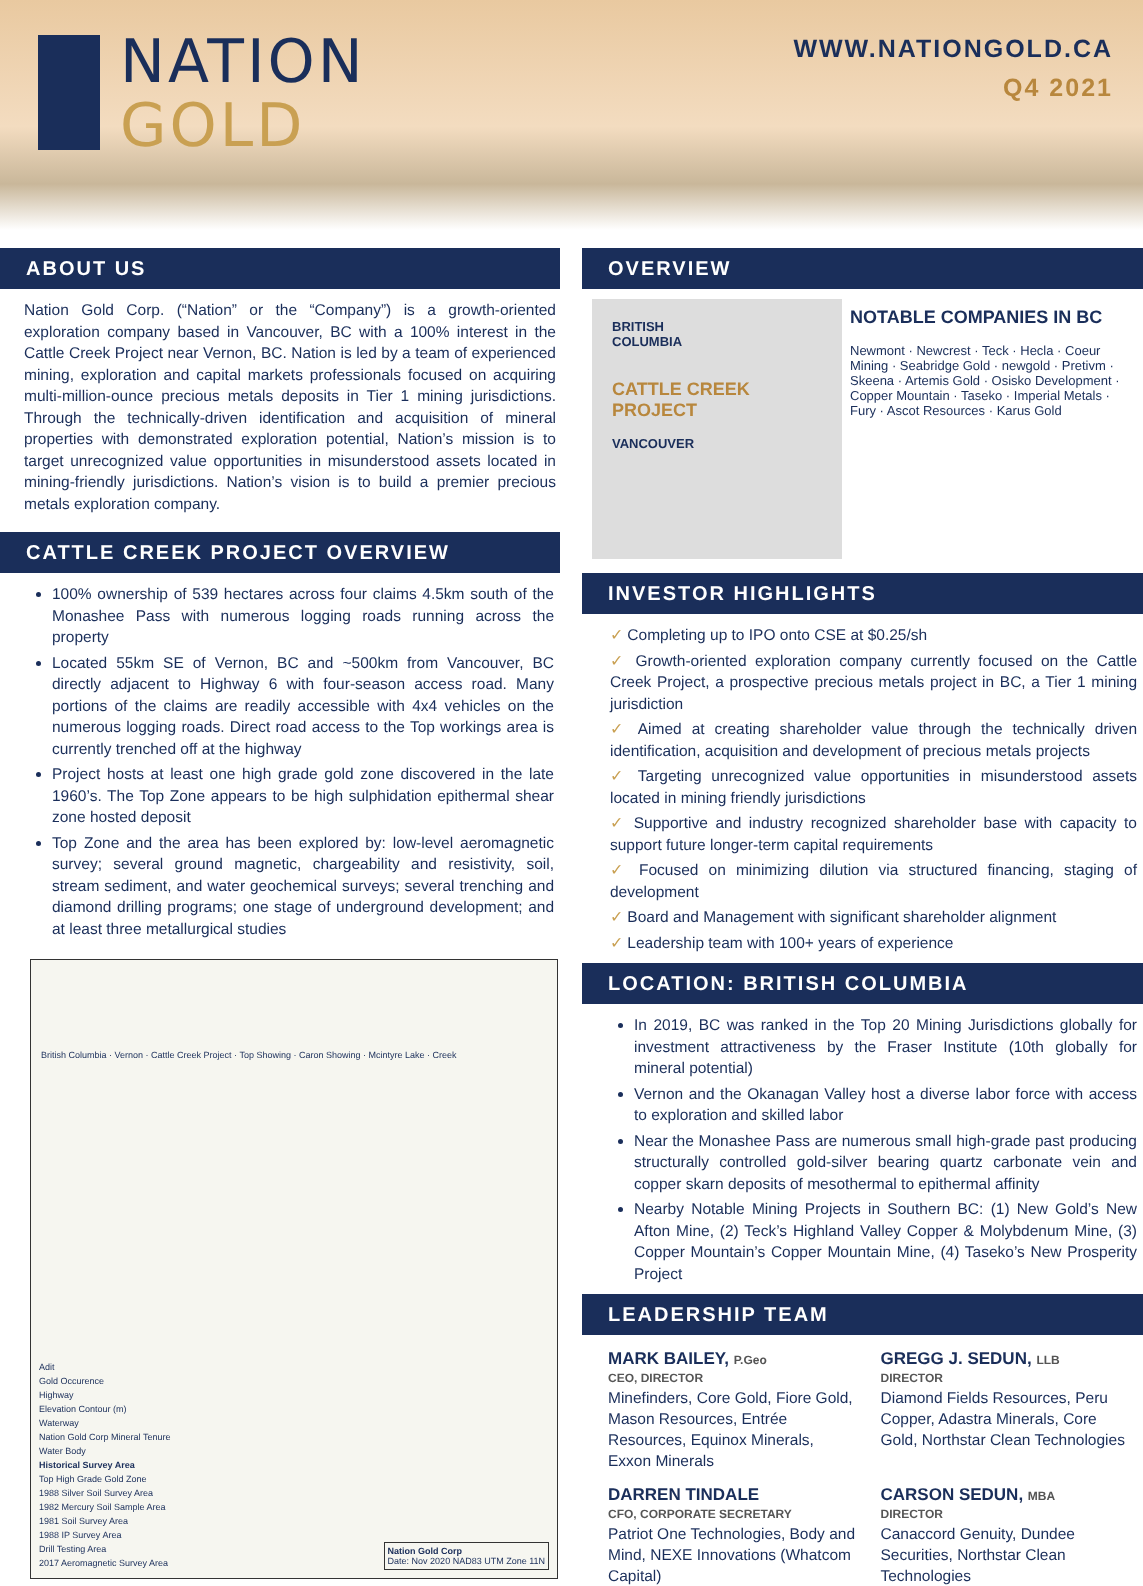NATION
GOLD
WWW.NATIONGOLD.CA
Q4 2021
ABOUT US
Nation Gold Corp. (“Nation” or the “Company”) is a growth-oriented exploration company based in Vancouver, BC with a 100% interest in the Cattle Creek Project near Vernon, BC. Nation is led by a team of experienced mining, exploration and capital markets professionals focused on acquiring multi-million-ounce precious metals deposits in Tier 1 mining jurisdictions. Through the technically-driven identification and acquisition of mineral properties with demonstrated exploration potential, Nation’s mission is to target unrecognized value opportunities in misunderstood assets located in mining-friendly jurisdictions. Nation’s vision is to build a premier precious metals exploration company.
CATTLE CREEK PROJECT OVERVIEW
100% ownership of 539 hectares across four claims 4.5km south of the Monashee Pass with numerous logging roads running across the property
Located 55km SE of Vernon, BC and ~500km from Vancouver, BC directly adjacent to Highway 6 with four-season access road. Many portions of the claims are readily accessible with 4x4 vehicles on the numerous logging roads. Direct road access to the Top workings area is currently trenched off at the highway
Project hosts at least one high grade gold zone discovered in the late 1960’s. The Top Zone appears to be high sulphidation epithermal shear zone hosted deposit
Top Zone and the area has been explored by: low-level aeromagnetic survey; several ground magnetic, chargeability and resistivity, soil, stream sediment, and water geochemical surveys; several trenching and diamond drilling programs; one stage of underground development; and at least three metallurgical studies
British Columbia · Vernon · Cattle Creek Project · Top Showing · Caron Showing · Mcintyre Lake · Creek
Adit
Gold Occurence
Highway
Elevation Contour (m)
Waterway
Nation Gold Corp Mineral Tenure
Water Body
Historical Survey Area
Top High Grade Gold Zone
1988 Silver Soil Survey Area
1982 Mercury Soil Sample Area
1981 Soil Survey Area
1988 IP Survey Area
Drill Testing Area
2017 Aeromagnetic Survey Area
Nation Gold Corp
Date: Nov 2020 NAD83 UTM Zone 11N
OVERVIEW
BRITISH
COLUMBIA
CATTLE CREEK PROJECT
VANCOUVER
NOTABLE COMPANIES IN BC
Newmont · Newcrest · Teck · Hecla · Coeur Mining · Seabridge Gold · newgold · Pretivm · Skeena · Artemis Gold · Osisko Development · Copper Mountain · Taseko · Imperial Metals · Fury · Ascot Resources · Karus Gold
INVESTOR HIGHLIGHTS
Completing up to IPO onto CSE at $0.25/sh
Growth-oriented exploration company currently focused on the Cattle Creek Project, a prospective precious metals project in BC, a Tier 1 mining jurisdiction
Aimed at creating shareholder value through the technically driven identification, acquisition and development of precious metals projects
Targeting unrecognized value opportunities in misunderstood assets located in mining friendly jurisdictions
Supportive and industry recognized shareholder base with capacity to support future longer-term capital requirements
Focused on minimizing dilution via structured financing, staging of development
Board and Management with significant shareholder alignment
Leadership team with 100+ years of experience
LOCATION: BRITISH COLUMBIA
In 2019, BC was ranked in the Top 20 Mining Jurisdictions globally for investment attractiveness by the Fraser Institute (10th globally for mineral potential)
Vernon and the Okanagan Valley host a diverse labor force with access to exploration and skilled labor
Near the Monashee Pass are numerous small high-grade past producing structurally controlled gold-silver bearing quartz carbonate vein and copper skarn deposits of mesothermal to epithermal affinity
Nearby Notable Mining Projects in Southern BC: (1) New Gold’s New Afton Mine, (2) Teck’s Highland Valley Copper & Molybdenum Mine, (3) Copper Mountain’s Copper Mountain Mine, (4) Taseko’s New Prosperity Project
LEADERSHIP TEAM
MARK BAILEY, P.Geo
CEO, DIRECTOR
Minefinders, Core Gold, Fiore Gold, Mason Resources, Entrée Resources, Equinox Minerals, Exxon Minerals
GREGG J. SEDUN, LLB
DIRECTOR
Diamond Fields Resources, Peru Copper, Adastra Minerals, Core Gold, Northstar Clean Technologies
DARREN TINDALE
CFO, CORPORATE SECRETARY
Patriot One Technologies, Body and Mind, NEXE Innovations (Whatcom Capital)
CARSON SEDUN, MBA
DIRECTOR
Canaccord Genuity, Dundee Securities, Northstar Clean Technologies